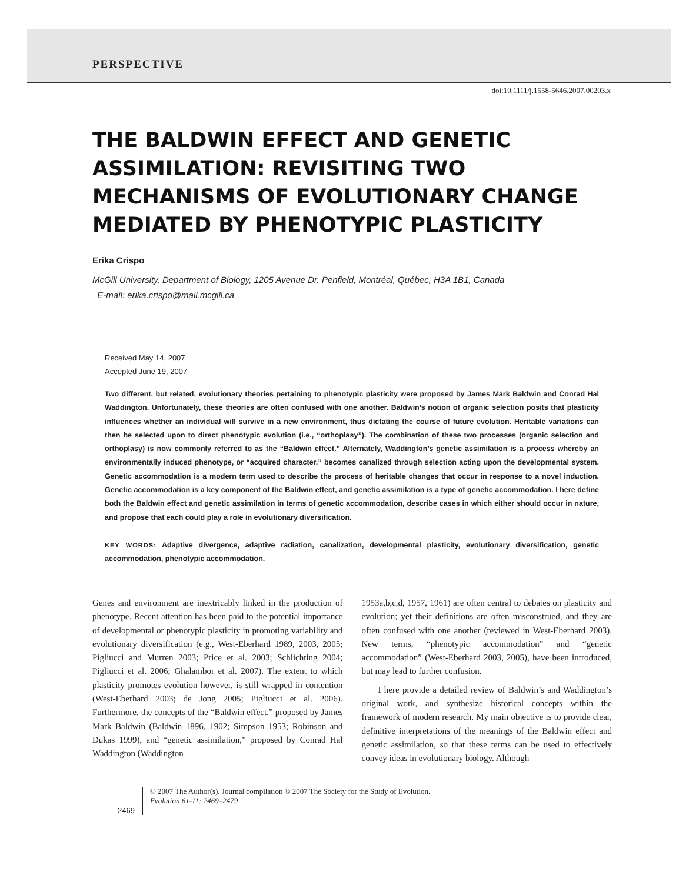PERSPECTIVE
doi:10.1111/j.1558-5646.2007.00203.x
THE BALDWIN EFFECT AND GENETIC ASSIMILATION: REVISITING TWO MECHANISMS OF EVOLUTIONARY CHANGE MEDIATED BY PHENOTYPIC PLASTICITY
Erika Crispo
McGill University, Department of Biology, 1205 Avenue Dr. Penfield, Montréal, Québec, H3A 1B1, Canada
E-mail: erika.crispo@mail.mcgill.ca
Received May 14, 2007
Accepted June 19, 2007
Two different, but related, evolutionary theories pertaining to phenotypic plasticity were proposed by James Mark Baldwin and Conrad Hal Waddington. Unfortunately, these theories are often confused with one another. Baldwin’s notion of organic selection posits that plasticity influences whether an individual will survive in a new environment, thus dictating the course of future evolution. Heritable variations can then be selected upon to direct phenotypic evolution (i.e., “orthoplasy”). The combination of these two processes (organic selection and orthoplasy) is now commonly referred to as the “Baldwin effect.” Alternately, Waddington’s genetic assimilation is a process whereby an environmentally induced phenotype, or “acquired character,” becomes canalized through selection acting upon the developmental system. Genetic accommodation is a modern term used to describe the process of heritable changes that occur in response to a novel induction. Genetic accommodation is a key component of the Baldwin effect, and genetic assimilation is a type of genetic accommodation. I here define both the Baldwin effect and genetic assimilation in terms of genetic accommodation, describe cases in which either should occur in nature, and propose that each could play a role in evolutionary diversification.
KEY WORDS: Adaptive divergence, adaptive radiation, canalization, developmental plasticity, evolutionary diversification, genetic accommodation, phenotypic accommodation.
Genes and environment are inextricably linked in the production of phenotype. Recent attention has been paid to the potential importance of developmental or phenotypic plasticity in promoting variability and evolutionary diversification (e.g., West-Eberhard 1989, 2003, 2005; Pigliucci and Murren 2003; Price et al. 2003; Schlichting 2004; Pigliucci et al. 2006; Ghalambor et al. 2007). The extent to which plasticity promotes evolution however, is still wrapped in contention (West-Eberhard 2003; de Jong 2005; Pigliucci et al. 2006). Furthermore, the concepts of the “Baldwin effect,” proposed by James Mark Baldwin (Baldwin 1896, 1902; Simpson 1953; Robinson and Dukas 1999), and “genetic assimilation,” proposed by Conrad Hal Waddington (Waddington
1953a,b,c,d, 1957, 1961) are often central to debates on plasticity and evolution; yet their definitions are often misconstrued, and they are often confused with one another (reviewed in West-Eberhard 2003). New terms, “phenotypic accommodation” and “genetic accommodation” (West-Eberhard 2003, 2005), have been introduced, but may lead to further confusion.
I here provide a detailed review of Baldwin’s and Waddington’s original work, and synthesize historical concepts within the framework of modern research. My main objective is to provide clear, definitive interpretations of the meanings of the Baldwin effect and genetic assimilation, so that these terms can be used to effectively convey ideas in evolutionary biology. Although
2469
© 2007 The Author(s). Journal compilation © 2007 The Society for the Study of Evolution.
Evolution 61-11: 2469–2479